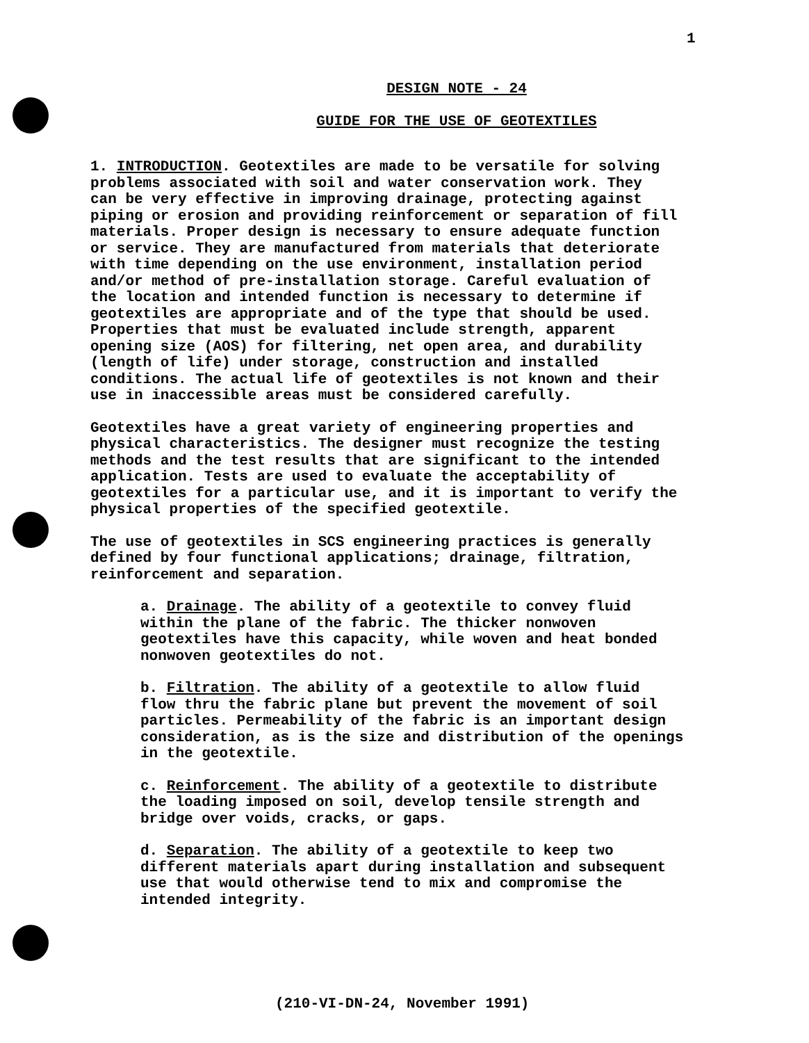1
DESIGN NOTE - 24
GUIDE FOR THE USE OF GEOTEXTILES
1. INTRODUCTION. Geotextiles are made to be versatile for solving problems associated with soil and water conservation work. They can be very effective in improving drainage, protecting against piping or erosion and providing reinforcement or separation of fill materials. Proper design is necessary to ensure adequate function or service. They are manufactured from materials that deteriorate with time depending on the use environment, installation period and/or method of pre-installation storage. Careful evaluation of the location and intended function is necessary to determine if geotextiles are appropriate and of the type that should be used. Properties that must be evaluated include strength, apparent opening size (AOS) for filtering, net open area, and durability (length of life) under storage, construction and installed conditions. The actual life of geotextiles is not known and their use in inaccessible areas must be considered carefully.
Geotextiles have a great variety of engineering properties and physical characteristics. The designer must recognize the testing methods and the test results that are significant to the intended application. Tests are used to evaluate the acceptability of geotextiles for a particular use, and it is important to verify the physical properties of the specified geotextile.
The use of geotextiles in SCS engineering practices is generally defined by four functional applications; drainage, filtration, reinforcement and separation.
a. Drainage. The ability of a geotextile to convey fluid within the plane of the fabric. The thicker nonwoven geotextiles have this capacity, while woven and heat bonded nonwoven geotextiles do not.
b. Filtration. The ability of a geotextile to allow fluid flow thru the fabric plane but prevent the movement of soil particles. Permeability of the fabric is an important design consideration, as is the size and distribution of the openings in the geotextile.
c. Reinforcement. The ability of a geotextile to distribute the loading imposed on soil, develop tensile strength and bridge over voids, cracks, or gaps.
d. Separation. The ability of a geotextile to keep two different materials apart during installation and subsequent use that would otherwise tend to mix and compromise the intended integrity.
(210-VI-DN-24, November 1991)